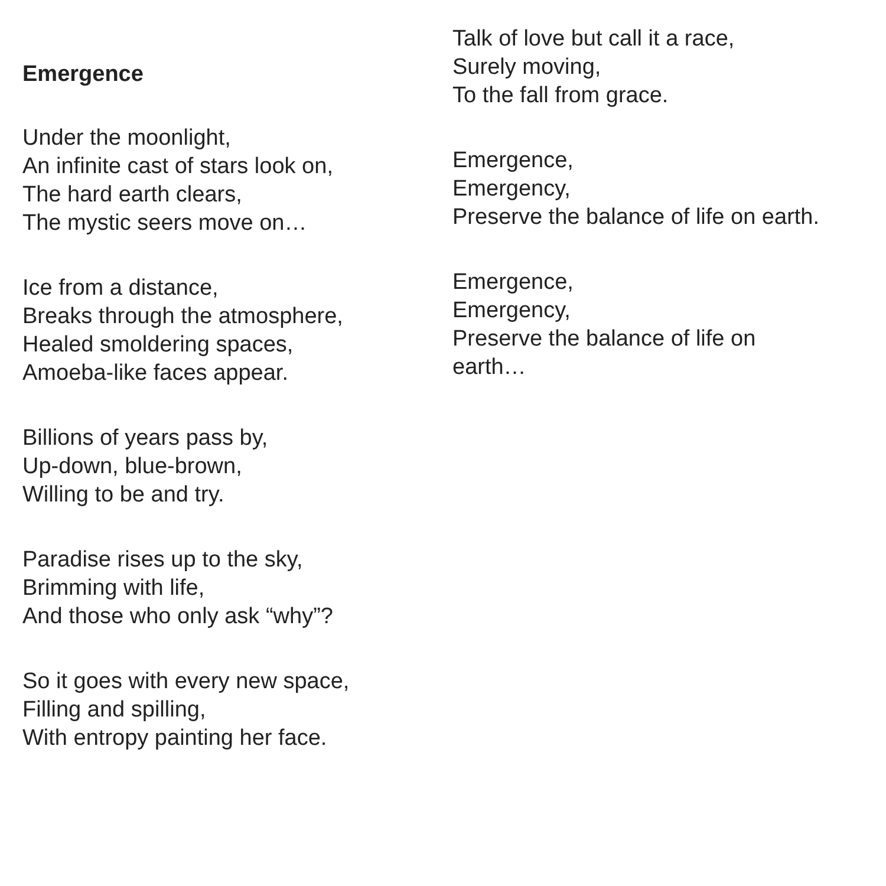Emergence
Under the moonlight,
An infinite cast of stars look on,
The hard earth clears,
The mystic seers move on…
Ice from a distance,
Breaks through the atmosphere,
Healed smoldering spaces,
Amoeba-like faces appear.
Billions of years pass by,
Up-down, blue-brown,
Willing to be and try.
Paradise rises up to the sky,
Brimming with life,
And those who only ask “why”?
So it goes with every new space,
Filling and spilling,
With entropy painting her face.
Talk of love but call it a race,
Surely moving,
To the fall from grace.
Emergence,
Emergency,
Preserve the balance of life on earth.
Emergence,
Emergency,
Preserve the balance of life on
earth…